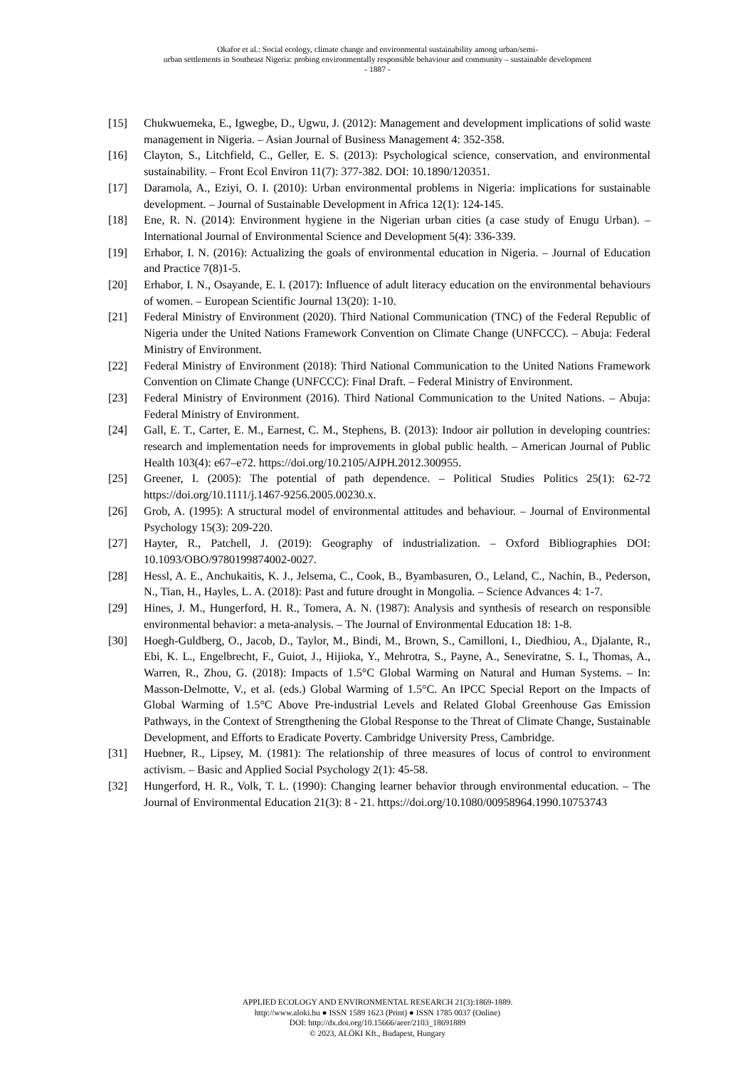Okafor et al.: Social ecology, climate change and environmental sustainability among urban/semi-
urban settlements in Southeast Nigeria: probing environmentally responsible behaviour and community – sustainable development
- 1887 -
[15] Chukwuemeka, E., Igwegbe, D., Ugwu, J. (2012): Management and development implications of solid waste management in Nigeria. – Asian Journal of Business Management 4: 352-358.
[16] Clayton, S., Litchfield, C., Geller, E. S. (2013): Psychological science, conservation, and environmental sustainability. – Front Ecol Environ 11(7): 377-382. DOI: 10.1890/120351.
[17] Daramola, A., Eziyi, O. I. (2010): Urban environmental problems in Nigeria: implications for sustainable development. – Journal of Sustainable Development in Africa 12(1): 124-145.
[18] Ene, R. N. (2014): Environment hygiene in the Nigerian urban cities (a case study of Enugu Urban). – International Journal of Environmental Science and Development 5(4): 336-339.
[19] Erhabor, I. N. (2016): Actualizing the goals of environmental education in Nigeria. – Journal of Education and Practice 7(8)1-5.
[20] Erhabor, I. N., Osayande, E. I. (2017): Influence of adult literacy education on the environmental behaviours of women. – European Scientific Journal 13(20): 1-10.
[21] Federal Ministry of Environment (2020). Third National Communication (TNC) of the Federal Republic of Nigeria under the United Nations Framework Convention on Climate Change (UNFCCC). – Abuja: Federal Ministry of Environment.
[22] Federal Ministry of Environment (2018): Third National Communication to the United Nations Framework Convention on Climate Change (UNFCCC): Final Draft. – Federal Ministry of Environment.
[23] Federal Ministry of Environment (2016). Third National Communication to the United Nations. – Abuja: Federal Ministry of Environment.
[24] Gall, E. T., Carter, E. M., Earnest, C. M., Stephens, B. (2013): Indoor air pollution in developing countries: research and implementation needs for improvements in global public health. – American Journal of Public Health 103(4): e67–e72. https://doi.org/10.2105/AJPH.2012.300955.
[25] Greener, I. (2005): The potential of path dependence. – Political Studies Politics 25(1): 62-72 https://doi.org/10.1111/j.1467-9256.2005.00230.x.
[26] Grob, A. (1995): A structural model of environmental attitudes and behaviour. – Journal of Environmental Psychology 15(3): 209-220.
[27] Hayter, R., Patchell, J. (2019): Geography of industrialization. – Oxford Bibliographies DOI: 10.1093/OBO/9780199874002-0027.
[28] Hessl, A. E., Anchukaitis, K. J., Jelsema, C., Cook, B., Byambasuren, O., Leland, C., Nachin, B., Pederson, N., Tian, H., Hayles, L. A. (2018): Past and future drought in Mongolia. – Science Advances 4: 1-7.
[29] Hines, J. M., Hungerford, H. R., Tomera, A. N. (1987): Analysis and synthesis of research on responsible environmental behavior: a meta-analysis. – The Journal of Environmental Education 18: 1-8.
[30] Hoegh-Guldberg, O., Jacob, D., Taylor, M., Bindi, M., Brown, S., Camilloni, I., Diedhiou, A., Djalante, R., Ebi, K. L., Engelbrecht, F., Guiot, J., Hijioka, Y., Mehrotra, S., Payne, A., Seneviratne, S. I., Thomas, A., Warren, R., Zhou, G. (2018): Impacts of 1.5°C Global Warming on Natural and Human Systems. – In: Masson-Delmotte, V., et al. (eds.) Global Warming of 1.5°C. An IPCC Special Report on the Impacts of Global Warming of 1.5°C Above Pre-industrial Levels and Related Global Greenhouse Gas Emission Pathways, in the Context of Strengthening the Global Response to the Threat of Climate Change, Sustainable Development, and Efforts to Eradicate Poverty. Cambridge University Press, Cambridge.
[31] Huebner, R., Lipsey, M. (1981): The relationship of three measures of locus of control to environment activism. – Basic and Applied Social Psychology 2(1): 45-58.
[32] Hungerford, H. R., Volk, T. L. (1990): Changing learner behavior through environmental education. – The Journal of Environmental Education 21(3): 8 - 21. https://doi.org/10.1080/00958964.1990.10753743
APPLIED ECOLOGY AND ENVIRONMENTAL RESEARCH 21(3):1869-1889.
http://www.aloki.hu ● ISSN 1589 1623 (Print) ● ISSN 1785 0037 (Online)
DOI: http://dx.doi.org/10.15666/aeer/2103_18691889
© 2023, ALÖKI Kft., Budapest, Hungary